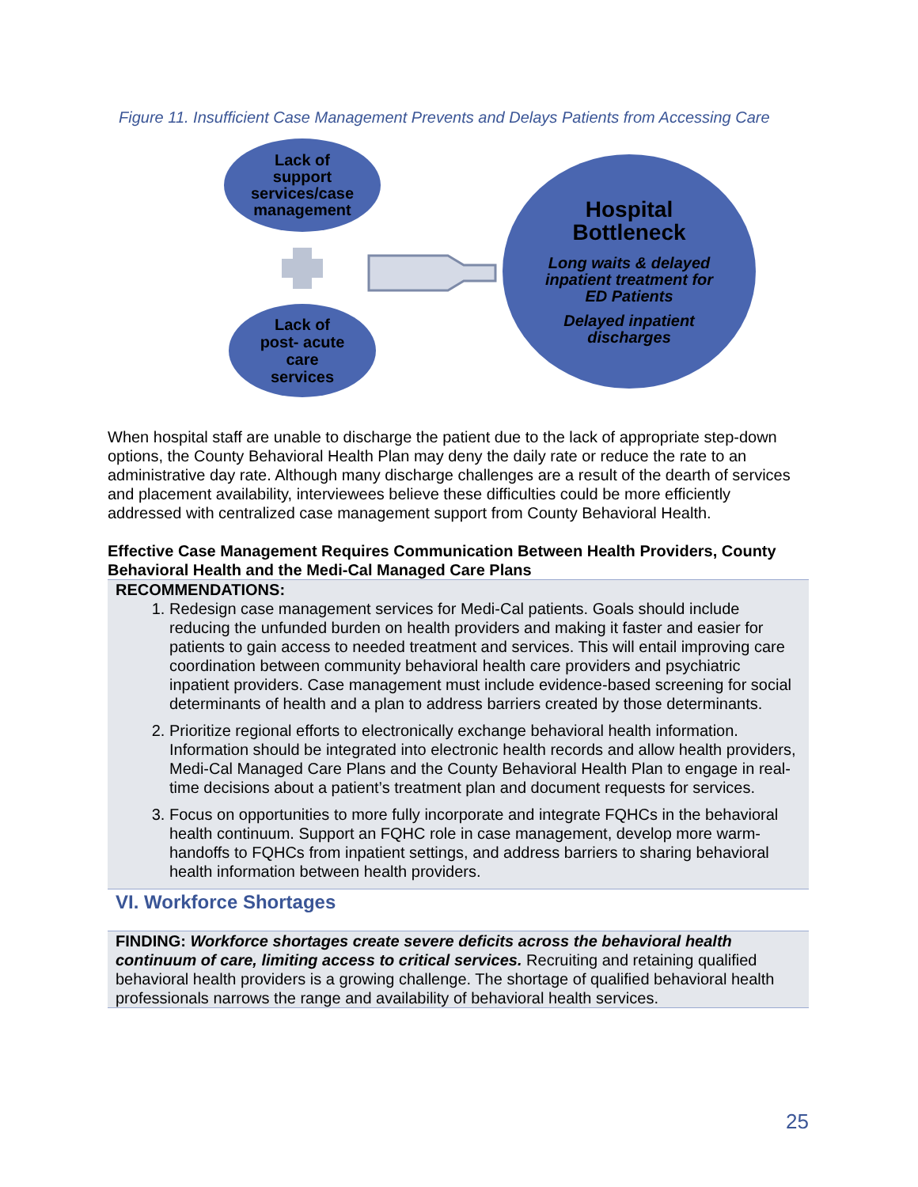Figure 11. Insufficient Case Management Prevents and Delays Patients from Accessing Care
Lack of
support
services/case
management
Lack of
post- acute
care
services
Hospital
Bottleneck
Long waits & delayed
inpatient treatment for
ED Patients
Delayed inpatient
discharges
When hospital staff are unable to discharge the patient due to the lack of appropriate step-down options, the County Behavioral Health Plan may deny the daily rate or reduce the rate to an administrative day rate. Although many discharge challenges are a result of the dearth of services and placement availability, interviewees believe these difficulties could be more efficiently addressed with centralized case management support from County Behavioral Health.
Effective Case Management Requires Communication Between Health Providers, County Behavioral Health and the Medi-Cal Managed Care Plans
RECOMMENDATIONS:
1. Redesign case management services for Medi-Cal patients. Goals should include reducing the unfunded burden on health providers and making it faster and easier for patients to gain access to needed treatment and services. This will entail improving care coordination between community behavioral health care providers and psychiatric inpatient providers. Case management must include evidence-based screening for social determinants of health and a plan to address barriers created by those determinants.
2. Prioritize regional efforts to electronically exchange behavioral health information. Information should be integrated into electronic health records and allow health providers, Medi-Cal Managed Care Plans and the County Behavioral Health Plan to engage in real-time decisions about a patient’s treatment plan and document requests for services.
3. Focus on opportunities to more fully incorporate and integrate FQHCs in the behavioral health continuum. Support an FQHC role in case management, develop more warm-handoffs to FQHCs from inpatient settings, and address barriers to sharing behavioral health information between health providers.
VI. Workforce Shortages
FINDING: Workforce shortages create severe deficits across the behavioral health continuum of care, limiting access to critical services. Recruiting and retaining qualified behavioral health providers is a growing challenge. The shortage of qualified behavioral health professionals narrows the range and availability of behavioral health services.
25